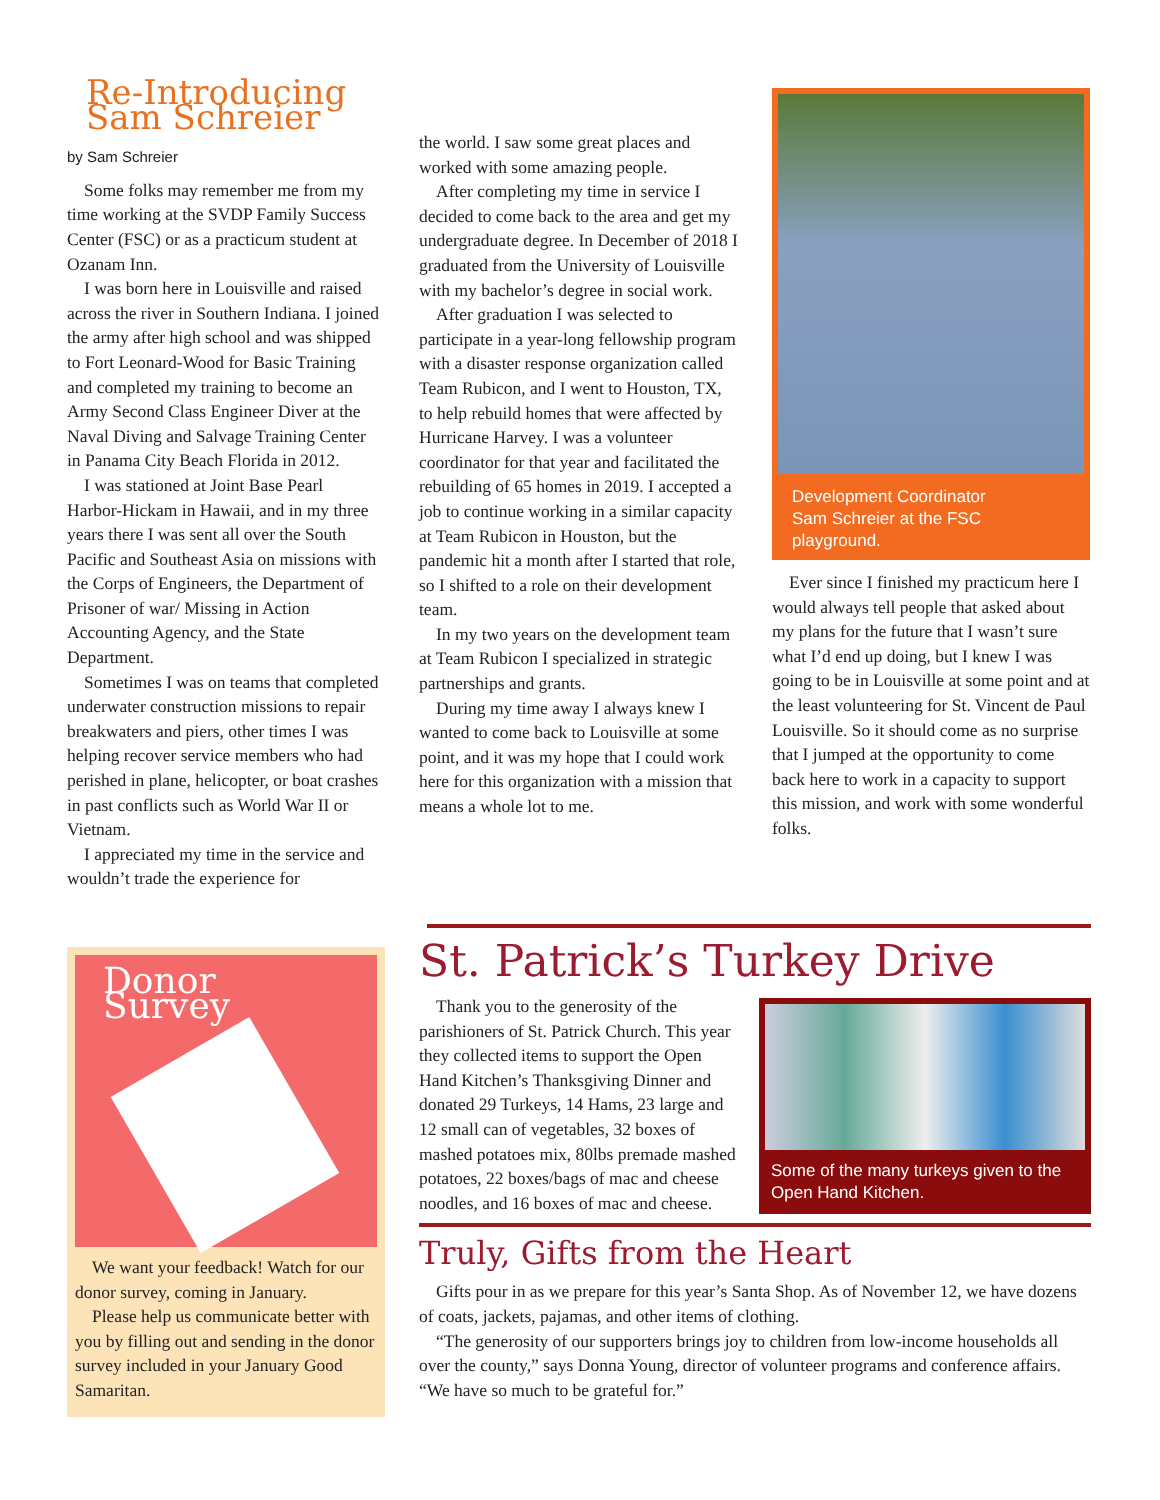Re-Introducing Sam Schreier
by Sam Schreier
Some folks may remember me from my time working at the SVDP Family Success Center (FSC) or as a practicum student at Ozanam Inn.
I was born here in Louisville and raised across the river in Southern Indiana. I joined the army after high school and was shipped to Fort Leonard-Wood for Basic Training and completed my training to become an Army Second Class Engineer Diver at the Naval Diving and Salvage Training Center in Panama City Beach Florida in 2012.
I was stationed at Joint Base Pearl Harbor-Hickam in Hawaii, and in my three years there I was sent all over the South Pacific and Southeast Asia on missions with the Corps of Engineers, the Department of Prisoner of war/ Missing in Action Accounting Agency, and the State Department.
Sometimes I was on teams that completed underwater construction missions to repair breakwaters and piers, other times I was helping recover service members who had perished in plane, helicopter, or boat crashes in past conflicts such as World War II or Vietnam.
I appreciated my time in the service and wouldn’t trade the experience for
the world. I saw some great places and worked with some amazing people.
After completing my time in service I decided to come back to the area and get my undergraduate degree. In December of 2018 I graduated from the University of Louisville with my bachelor’s degree in social work.
After graduation I was selected to participate in a year-long fellowship program with a disaster response organization called Team Rubicon, and I went to Houston, TX, to help rebuild homes that were affected by Hurricane Harvey. I was a volunteer coordinator for that year and facilitated the rebuilding of 65 homes in 2019. I accepted a job to continue working in a similar capacity at Team Rubicon in Houston, but the pandemic hit a month after I started that role, so I shifted to a role on their development team.
In my two years on the development team at Team Rubicon I specialized in strategic partnerships and grants.
During my time away I always knew I wanted to come back to Louisville at some point, and it was my hope that I could work here for this organization with a mission that means a whole lot to me.
Development Coordinator
Sam Schreier at the FSC playground.
Ever since I finished my practicum here I would always tell people that asked about my plans for the future that I wasn’t sure what I’d end up doing, but I knew I was going to be in Louisville at some point and at the least volunteering for St. Vincent de Paul Louisville. So it should come as no surprise that I jumped at the opportunity to come back here to work in a capacity to support this mission, and work with some wonderful folks.
Donor Survey
We want your feedback! Watch for our donor survey, coming in January.
Please help us communicate better with you by filling out and sending in the donor survey included in your January Good Samaritan.
St. Patrick’s Turkey Drive
Thank you to the generosity of the parishioners of St. Patrick Church. This year they collected items to support the Open Hand Kitchen’s Thanksgiving Dinner and donated 29 Turkeys, 14 Hams, 23 large and 12 small can of vegetables, 32 boxes of mashed potatoes mix, 80lbs premade mashed potatoes, 22 boxes/bags of mac and cheese noodles, and 16 boxes of mac and cheese.
Some of the many turkeys given to the Open Hand Kitchen.
Truly, Gifts from the Heart
Gifts pour in as we prepare for this year’s Santa Shop. As of November 12, we have dozens of coats, jackets, pajamas, and other items of clothing.
“The generosity of our supporters brings joy to children from low-income households all over the county,” says Donna Young, director of volunteer programs and conference affairs. “We have so much to be grateful for.”